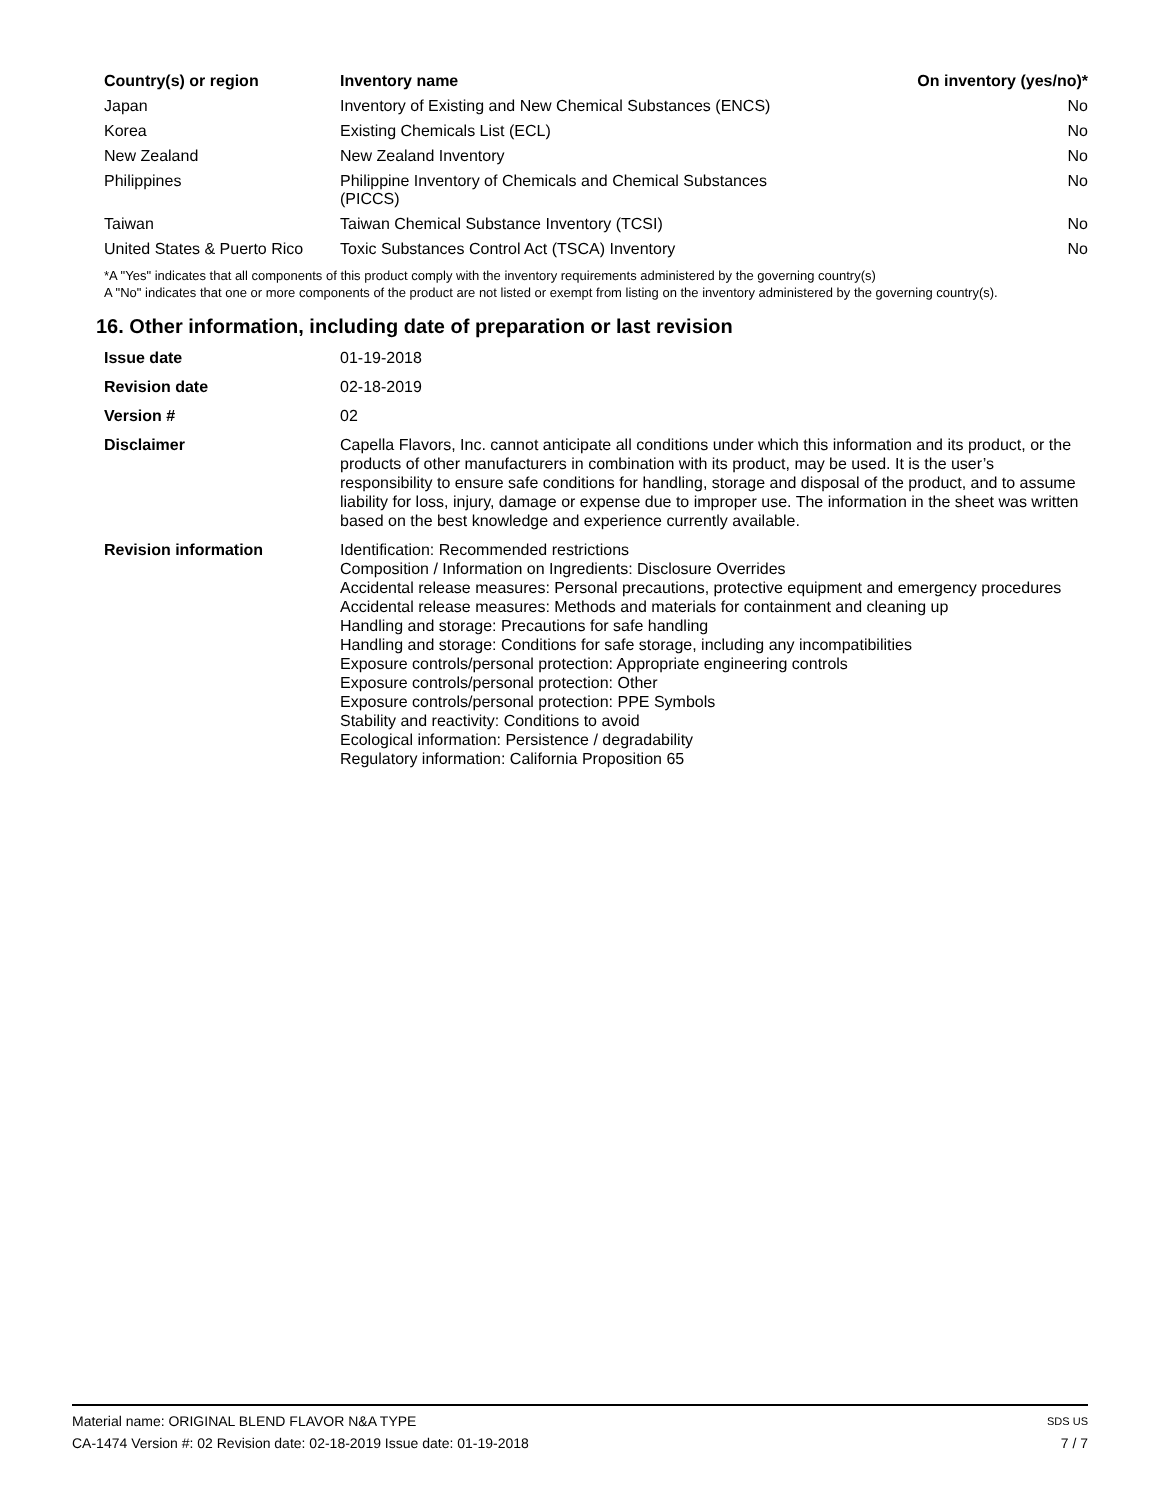| Country(s) or region | Inventory name | On inventory (yes/no)* |
| --- | --- | --- |
| Japan | Inventory of Existing and New Chemical Substances (ENCS) | No |
| Korea | Existing Chemicals List (ECL) | No |
| New Zealand | New Zealand Inventory | No |
| Philippines | Philippine Inventory of Chemicals and Chemical Substances (PICCS) | No |
| Taiwan | Taiwan Chemical Substance Inventory (TCSI) | No |
| United States & Puerto Rico | Toxic Substances Control Act (TSCA) Inventory | No |
*A "Yes" indicates that all components of this product comply with the inventory requirements administered by the governing country(s)
A "No" indicates that one or more components of the product are not listed or exempt from listing on the inventory administered by the governing country(s).
16. Other information, including date of preparation or last revision
| Issue date | 01-19-2018 |
| Revision date | 02-18-2019 |
| Version # | 02 |
| Disclaimer | Capella Flavors, Inc. cannot anticipate all conditions under which this information and its product, or the products of other manufacturers in combination with its product, may be used. It is the user’s responsibility to ensure safe conditions for handling, storage and disposal of the product, and to assume liability for loss, injury, damage or expense due to improper use. The information in the sheet was written based on the best knowledge and experience currently available. |
| Revision information | Identification: Recommended restrictions Composition / Information on Ingredients: Disclosure Overrides Accidental release measures: Personal precautions, protective equipment and emergency procedures Accidental release measures: Methods and materials for containment and cleaning up Handling and storage: Precautions for safe handling Handling and storage: Conditions for safe storage, including any incompatibilities Exposure controls/personal protection: Appropriate engineering controls Exposure controls/personal protection: Other Exposure controls/personal protection: PPE Symbols Stability and reactivity: Conditions to avoid Ecological information: Persistence / degradability Regulatory information: California Proposition 65 |
Material name: ORIGINAL BLEND FLAVOR N&A TYPE SDS US
CA-1474 Version #: 02 Revision date: 02-18-2019 Issue date: 01-19-2018 7 / 7